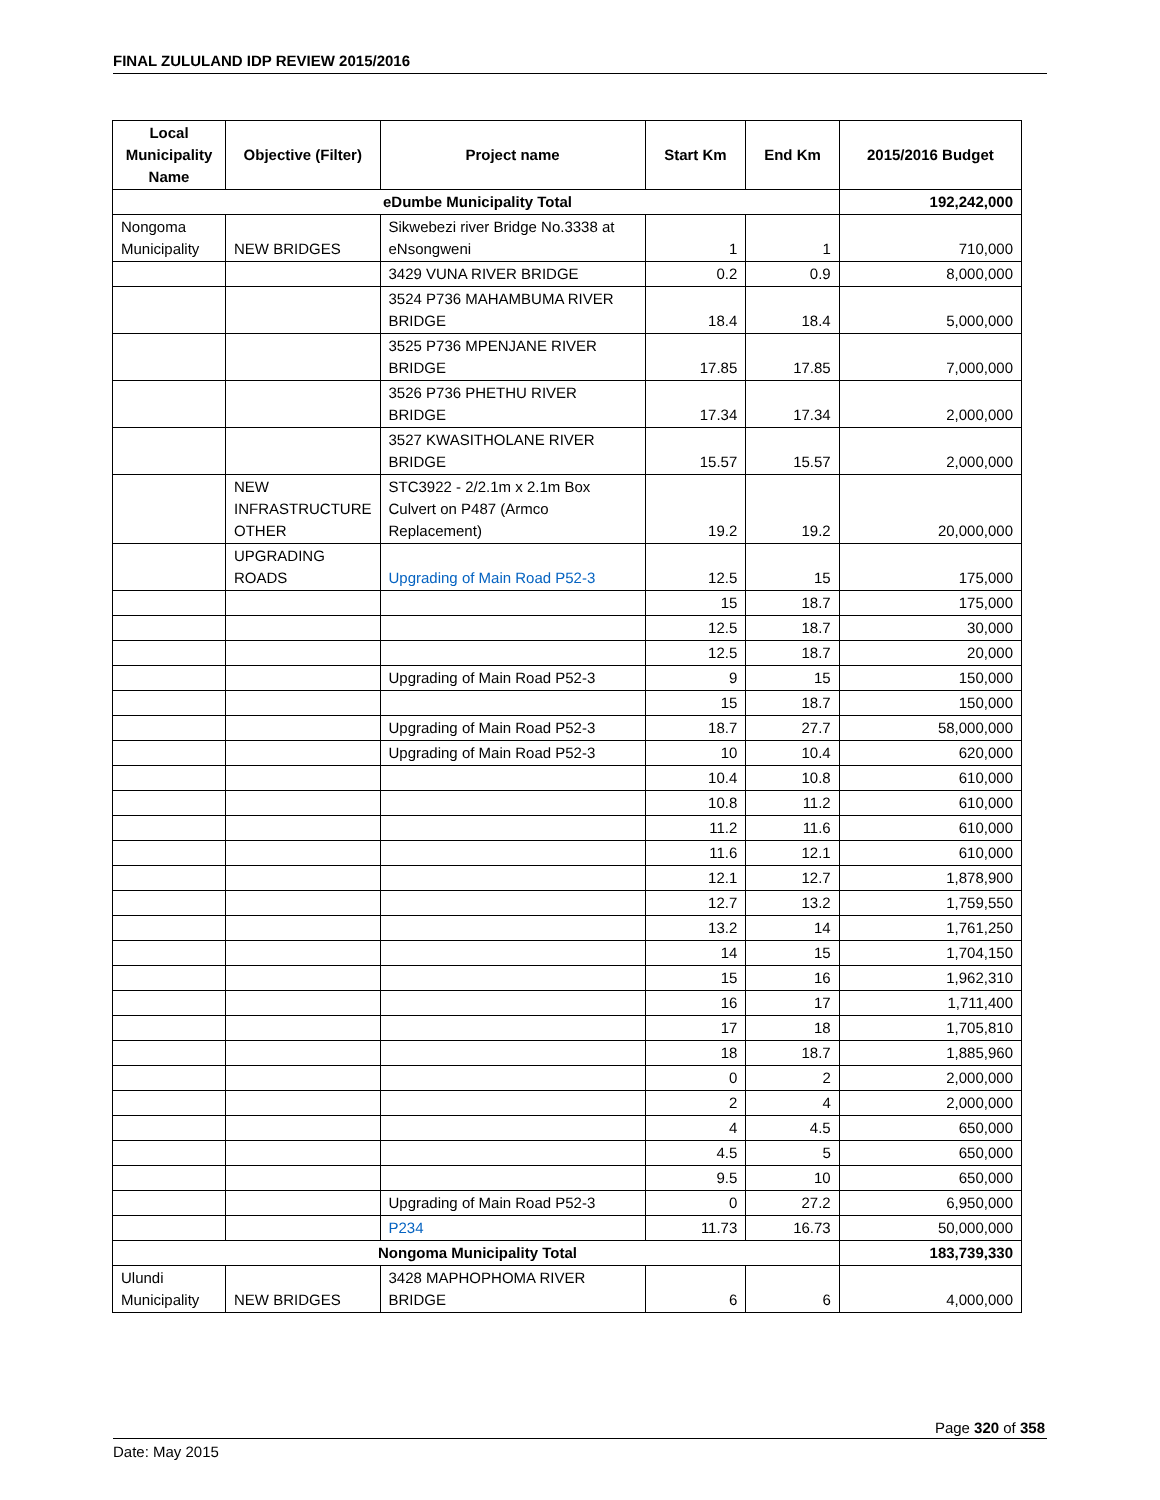FINAL ZULULAND IDP REVIEW 2015/2016
| Local Municipality Name | Objective (Filter) | Project name | Start Km | End Km | 2015/2016 Budget |
| --- | --- | --- | --- | --- | --- |
| eDumbe Municipality Total | | | | | 192,242,000 |
| Nongoma Municipality | NEW BRIDGES | Sikwebezi river Bridge No.3338 at eNsongweni | 1 | 1 | 710,000 |
| | | 3429 VUNA RIVER BRIDGE | 0.2 | 0.9 | 8,000,000 |
| | | 3524 P736 MAHAMBUMA RIVER BRIDGE | 18.4 | 18.4 | 5,000,000 |
| | | 3525 P736 MPENJANE RIVER BRIDGE | 17.85 | 17.85 | 7,000,000 |
| | | 3526 P736 PHETHU RIVER BRIDGE | 17.34 | 17.34 | 2,000,000 |
| | | 3527 KWASITHOLANE RIVER BRIDGE | 15.57 | 15.57 | 2,000,000 |
| | NEW INFRASTRUCTURE OTHER | STC3922 - 2/2.1m x 2.1m Box Culvert on P487 (Armco Replacement) | 19.2 | 19.2 | 20,000,000 |
| | UPGRADING ROADS | Upgrading of Main Road P52-3 | 12.5 | 15 | 175,000 |
| | | | 15 | 18.7 | 175,000 |
| | | | 12.5 | 18.7 | 30,000 |
| | | | 12.5 | 18.7 | 20,000 |
| | | Upgrading of Main Road P52-3 | 9 | 15 | 150,000 |
| | | | 15 | 18.7 | 150,000 |
| | | Upgrading of Main Road P52-3 | 18.7 | 27.7 | 58,000,000 |
| | | Upgrading of Main Road P52-3 | 10 | 10.4 | 620,000 |
| | | | 10.4 | 10.8 | 610,000 |
| | | | 10.8 | 11.2 | 610,000 |
| | | | 11.2 | 11.6 | 610,000 |
| | | | 11.6 | 12.1 | 610,000 |
| | | | 12.1 | 12.7 | 1,878,900 |
| | | | 12.7 | 13.2 | 1,759,550 |
| | | | 13.2 | 14 | 1,761,250 |
| | | | 14 | 15 | 1,704,150 |
| | | | 15 | 16 | 1,962,310 |
| | | | 16 | 17 | 1,711,400 |
| | | | 17 | 18 | 1,705,810 |
| | | | 18 | 18.7 | 1,885,960 |
| | | | 0 | 2 | 2,000,000 |
| | | | 2 | 4 | 2,000,000 |
| | | | 4 | 4.5 | 650,000 |
| | | | 4.5 | 5 | 650,000 |
| | | | 9.5 | 10 | 650,000 |
| | | Upgrading of Main Road P52-3 | 0 | 27.2 | 6,950,000 |
| | | P234 | 11.73 | 16.73 | 50,000,000 |
| Nongoma Municipality Total | | | | | 183,739,330 |
| Ulundi Municipality | NEW BRIDGES | 3428 MAPHOPHOMA RIVER BRIDGE | 6 | 6 | 4,000,000 |
Page 320 of 358
Date: May 2015